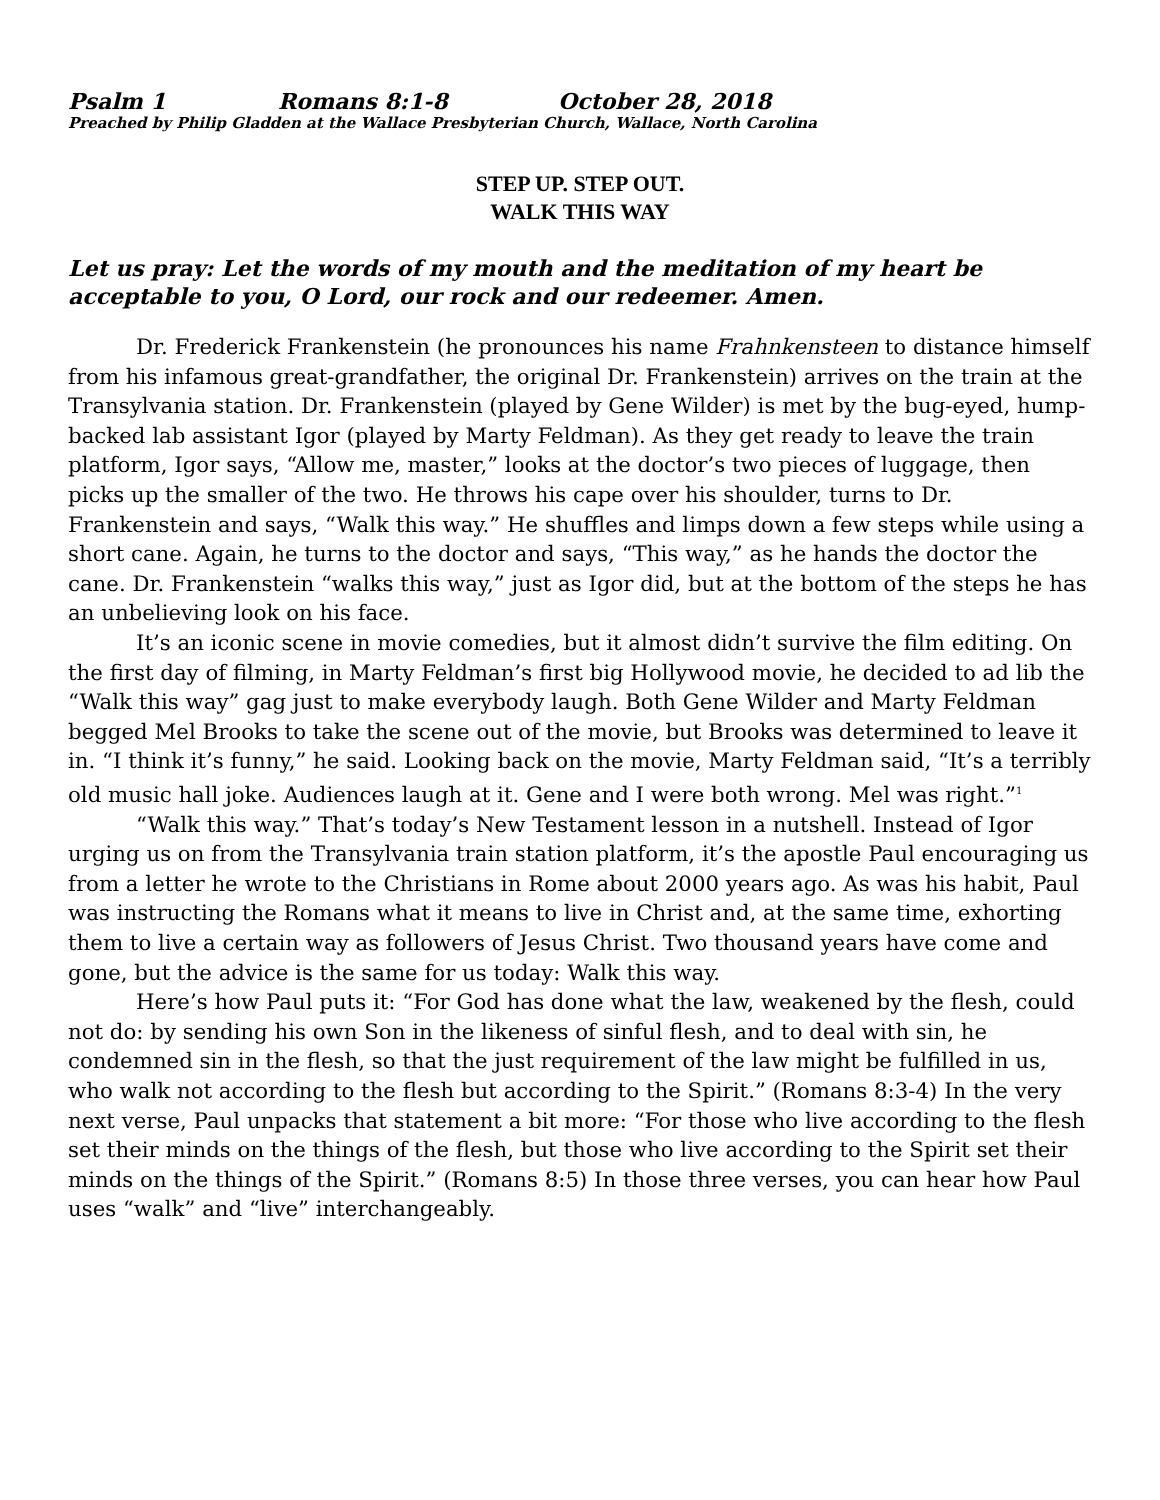Psalm 1 Romans 8:1-8 October 28, 2018
Preached by Philip Gladden at the Wallace Presbyterian Church, Wallace, North Carolina
STEP UP. STEP OUT.
WALK THIS WAY
Let us pray: Let the words of my mouth and the meditation of my heart be acceptable to you, O Lord, our rock and our redeemer. Amen.
Dr. Frederick Frankenstein (he pronounces his name Frahnkensteen to distance himself from his infamous great-grandfather, the original Dr. Frankenstein) arrives on the train at the Transylvania station. Dr. Frankenstein (played by Gene Wilder) is met by the bug-eyed, hump-backed lab assistant Igor (played by Marty Feldman). As they get ready to leave the train platform, Igor says, “Allow me, master,” looks at the doctor’s two pieces of luggage, then picks up the smaller of the two. He throws his cape over his shoulder, turns to Dr. Frankenstein and says, “Walk this way.” He shuffles and limps down a few steps while using a short cane. Again, he turns to the doctor and says, “This way,” as he hands the doctor the cane. Dr. Frankenstein “walks this way,” just as Igor did, but at the bottom of the steps he has an unbelieving look on his face.
It’s an iconic scene in movie comedies, but it almost didn’t survive the film editing. On the first day of filming, in Marty Feldman’s first big Hollywood movie, he decided to ad lib the “Walk this way” gag just to make everybody laugh. Both Gene Wilder and Marty Feldman begged Mel Brooks to take the scene out of the movie, but Brooks was determined to leave it in. “I think it’s funny,” he said. Looking back on the movie, Marty Feldman said, “It’s a terribly old music hall joke. Audiences laugh at it. Gene and I were both wrong. Mel was right.”<sup>1</sup>
“Walk this way.” That’s today’s New Testament lesson in a nutshell. Instead of Igor urging us on from the Transylvania train station platform, it’s the apostle Paul encouraging us from a letter he wrote to the Christians in Rome about 2000 years ago. As was his habit, Paul was instructing the Romans what it means to live in Christ and, at the same time, exhorting them to live a certain way as followers of Jesus Christ. Two thousand years have come and gone, but the advice is the same for us today: Walk this way.
Here’s how Paul puts it: “For God has done what the law, weakened by the flesh, could not do: by sending his own Son in the likeness of sinful flesh, and to deal with sin, he condemned sin in the flesh, so that the just requirement of the law might be fulfilled in us, who walk not according to the flesh but according to the Spirit.” (Romans 8:3-4) In the very next verse, Paul unpacks that statement a bit more: “For those who live according to the flesh set their minds on the things of the flesh, but those who live according to the Spirit set their minds on the things of the Spirit.” (Romans 8:5) In those three verses, you can hear how Paul uses “walk” and “live” interchangeably.